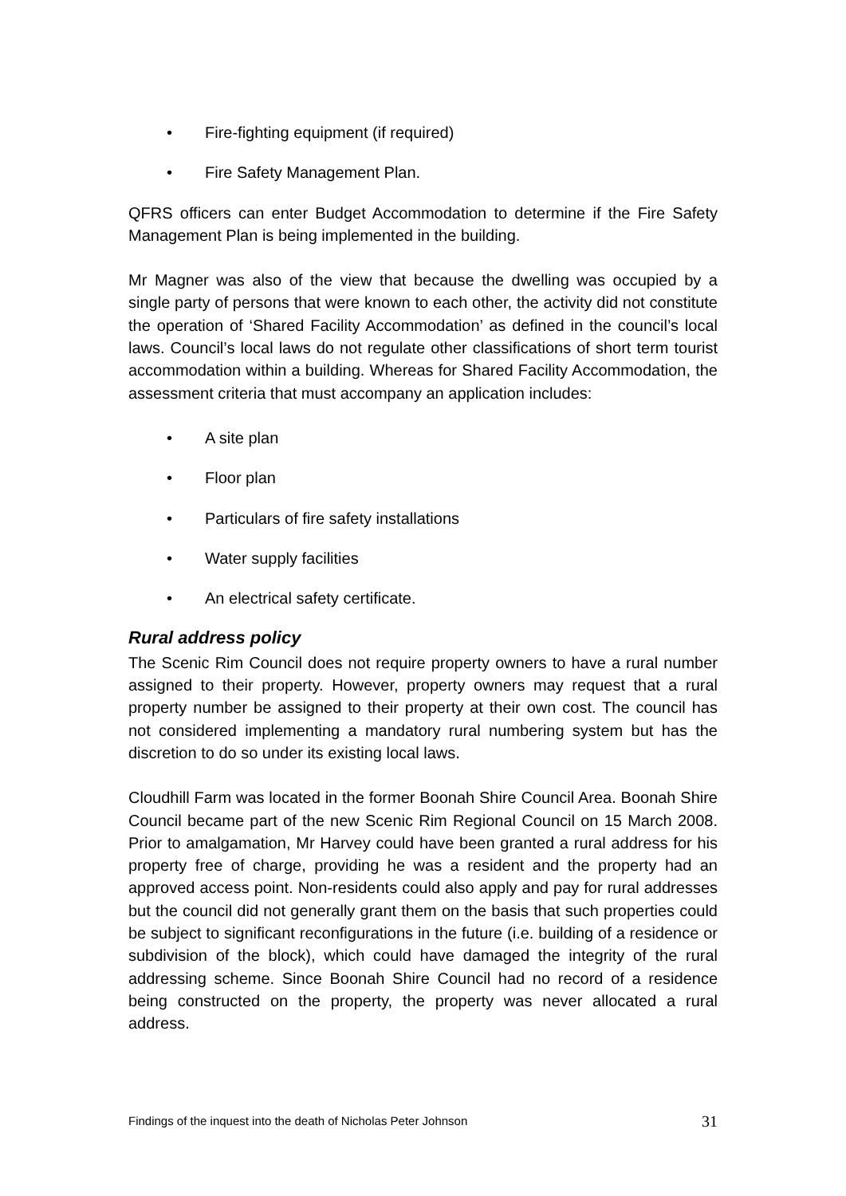• Fire-fighting equipment (if required)
• Fire Safety Management Plan.
QFRS officers can enter Budget Accommodation to determine if the Fire Safety Management Plan is being implemented in the building.
Mr Magner was also of the view that because the dwelling was occupied by a single party of persons that were known to each other, the activity did not constitute the operation of ‘Shared Facility Accommodation’ as defined in the council’s local laws. Council’s local laws do not regulate other classifications of short term tourist accommodation within a building. Whereas for Shared Facility Accommodation, the assessment criteria that must accompany an application includes:
• A site plan
• Floor plan
• Particulars of fire safety installations
• Water supply facilities
• An electrical safety certificate.
Rural address policy
The Scenic Rim Council does not require property owners to have a rural number assigned to their property. However, property owners may request that a rural property number be assigned to their property at their own cost. The council has not considered implementing a mandatory rural numbering system but has the discretion to do so under its existing local laws.
Cloudhill Farm was located in the former Boonah Shire Council Area. Boonah Shire Council became part of the new Scenic Rim Regional Council on 15 March 2008. Prior to amalgamation, Mr Harvey could have been granted a rural address for his property free of charge, providing he was a resident and the property had an approved access point. Non-residents could also apply and pay for rural addresses but the council did not generally grant them on the basis that such properties could be subject to significant reconfigurations in the future (i.e. building of a residence or subdivision of the block), which could have damaged the integrity of the rural addressing scheme. Since Boonah Shire Council had no record of a residence being constructed on the property, the property was never allocated a rural address.
Findings of the inquest into the death of Nicholas Peter Johnson 31